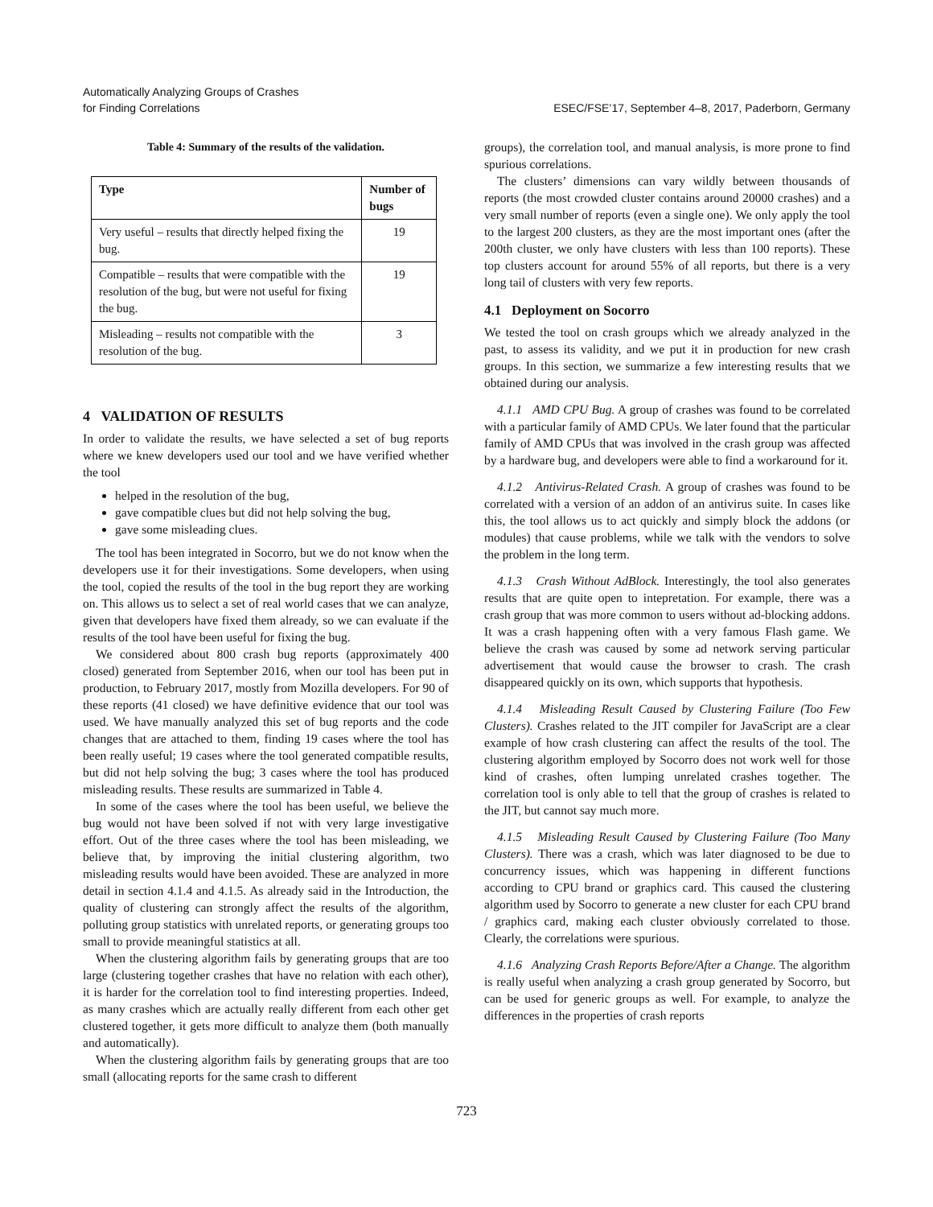Automatically Analyzing Groups of Crashes
for Finding Correlations
ESEC/FSE’17, September 4–8, 2017, Paderborn, Germany
Table 4: Summary of the results of the validation.
| Type | Number of bugs |
| --- | --- |
| Very useful – results that directly helped fixing the bug. | 19 |
| Compatible – results that were compatible with the resolution of the bug, but were not useful for fixing the bug. | 19 |
| Misleading – results not compatible with the resolution of the bug. | 3 |
4 VALIDATION OF RESULTS
In order to validate the results, we have selected a set of bug reports where we knew developers used our tool and we have verified whether the tool
helped in the resolution of the bug,
gave compatible clues but did not help solving the bug,
gave some misleading clues.
The tool has been integrated in Socorro, but we do not know when the developers use it for their investigations. Some developers, when using the tool, copied the results of the tool in the bug report they are working on. This allows us to select a set of real world cases that we can analyze, given that developers have fixed them already, so we can evaluate if the results of the tool have been useful for fixing the bug.
We considered about 800 crash bug reports (approximately 400 closed) generated from September 2016, when our tool has been put in production, to February 2017, mostly from Mozilla developers. For 90 of these reports (41 closed) we have definitive evidence that our tool was used. We have manually analyzed this set of bug reports and the code changes that are attached to them, finding 19 cases where the tool has been really useful; 19 cases where the tool generated compatible results, but did not help solving the bug; 3 cases where the tool has produced misleading results. These results are summarized in Table 4.
In some of the cases where the tool has been useful, we believe the bug would not have been solved if not with very large investigative effort. Out of the three cases where the tool has been misleading, we believe that, by improving the initial clustering algorithm, two misleading results would have been avoided. These are analyzed in more detail in section 4.1.4 and 4.1.5. As already said in the Introduction, the quality of clustering can strongly affect the results of the algorithm, polluting group statistics with unrelated reports, or generating groups too small to provide meaningful statistics at all.
When the clustering algorithm fails by generating groups that are too large (clustering together crashes that have no relation with each other), it is harder for the correlation tool to find interesting properties. Indeed, as many crashes which are actually really different from each other get clustered together, it gets more difficult to analyze them (both manually and automatically).
When the clustering algorithm fails by generating groups that are too small (allocating reports for the same crash to different
groups), the correlation tool, and manual analysis, is more prone to find spurious correlations.
The clusters’ dimensions can vary wildly between thousands of reports (the most crowded cluster contains around 20000 crashes) and a very small number of reports (even a single one). We only apply the tool to the largest 200 clusters, as they are the most important ones (after the 200th cluster, we only have clusters with less than 100 reports). These top clusters account for around 55% of all reports, but there is a very long tail of clusters with very few reports.
4.1 Deployment on Socorro
We tested the tool on crash groups which we already analyzed in the past, to assess its validity, and we put it in production for new crash groups. In this section, we summarize a few interesting results that we obtained during our analysis.
4.1.1 AMD CPU Bug. A group of crashes was found to be correlated with a particular family of AMD CPUs. We later found that the particular family of AMD CPUs that was involved in the crash group was affected by a hardware bug, and developers were able to find a workaround for it.
4.1.2 Antivirus-Related Crash. A group of crashes was found to be correlated with a version of an addon of an antivirus suite. In cases like this, the tool allows us to act quickly and simply block the addons (or modules) that cause problems, while we talk with the vendors to solve the problem in the long term.
4.1.3 Crash Without AdBlock. Interestingly, the tool also generates results that are quite open to intepretation. For example, there was a crash group that was more common to users without ad-blocking addons. It was a crash happening often with a very famous Flash game. We believe the crash was caused by some ad network serving particular advertisement that would cause the browser to crash. The crash disappeared quickly on its own, which supports that hypothesis.
4.1.4 Misleading Result Caused by Clustering Failure (Too Few Clusters). Crashes related to the JIT compiler for JavaScript are a clear example of how crash clustering can affect the results of the tool. The clustering algorithm employed by Socorro does not work well for those kind of crashes, often lumping unrelated crashes together. The correlation tool is only able to tell that the group of crashes is related to the JIT, but cannot say much more.
4.1.5 Misleading Result Caused by Clustering Failure (Too Many Clusters). There was a crash, which was later diagnosed to be due to concurrency issues, which was happening in different functions according to CPU brand or graphics card. This caused the clustering algorithm used by Socorro to generate a new cluster for each CPU brand / graphics card, making each cluster obviously correlated to those. Clearly, the correlations were spurious.
4.1.6 Analyzing Crash Reports Before/After a Change. The algorithm is really useful when analyzing a crash group generated by Socorro, but can be used for generic groups as well. For example, to analyze the differences in the properties of crash reports
723